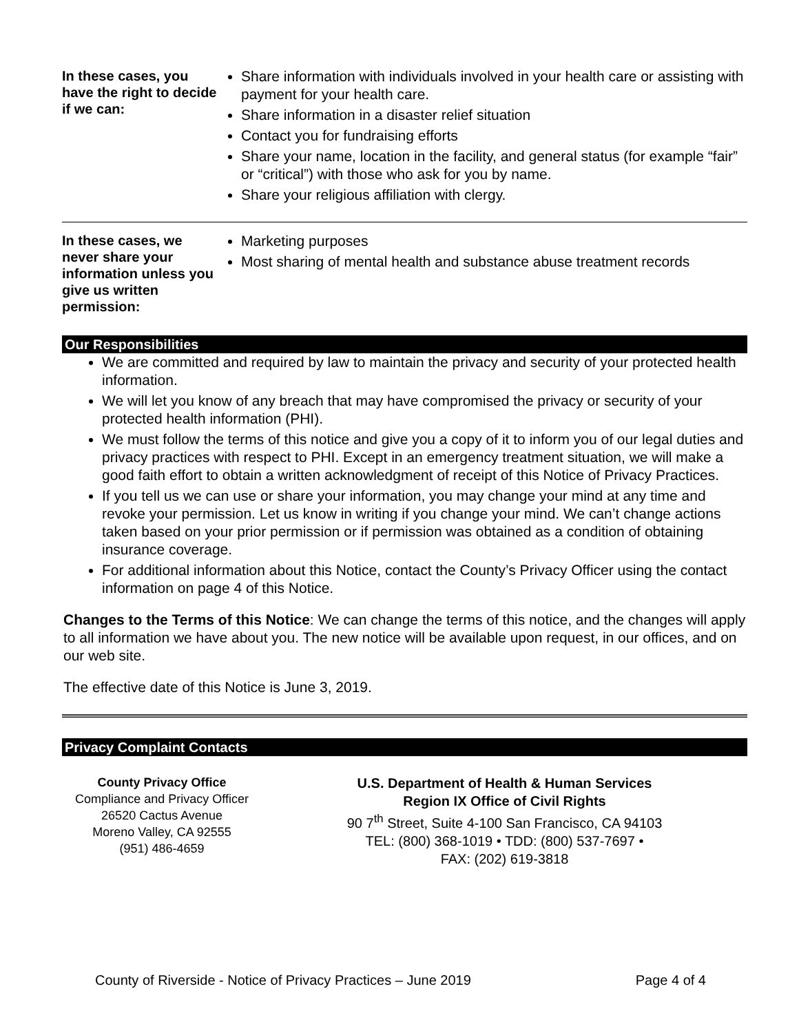| In these cases, you have the right to decide if we can: | Share information with individuals involved in your health care or assisting with payment for your health care. Share information in a disaster relief situation Contact you for fundraising efforts Share your name, location in the facility, and general status (for example “fair” or “critical”) with those who ask for you by name. Share your religious affiliation with clergy. |
| In these cases, we never share your information unless you give us written permission: | Marketing purposes Most sharing of mental health and substance abuse treatment records |
Our Responsibilities
We are committed and required by law to maintain the privacy and security of your protected health information.
We will let you know of any breach that may have compromised the privacy or security of your protected health information (PHI).
We must follow the terms of this notice and give you a copy of it to inform you of our legal duties and privacy practices with respect to PHI. Except in an emergency treatment situation, we will make a good faith effort to obtain a written acknowledgment of receipt of this Notice of Privacy Practices.
If you tell us we can use or share your information, you may change your mind at any time and revoke your permission. Let us know in writing if you change your mind. We can’t change actions taken based on your prior permission or if permission was obtained as a condition of obtaining insurance coverage.
For additional information about this Notice, contact the County’s Privacy Officer using the contact information on page 4 of this Notice.
Changes to the Terms of this Notice: We can change the terms of this notice, and the changes will apply to all information we have about you. The new notice will be available upon request, in our offices, and on our web site.
The effective date of this Notice is June 3, 2019.
Privacy Complaint Contacts
County Privacy Office
Compliance and Privacy Officer
26520 Cactus Avenue
Moreno Valley, CA 92555
(951) 486-4659
U.S. Department of Health & Human Services
Region IX Office of Civil Rights
90 7<sup>th</sup> Street, Suite 4-100 San Francisco, CA 94103
TEL: (800) 368-1019 • TDD: (800) 537-7697 •
FAX: (202) 619-3818
County of Riverside - Notice of Privacy Practices – June 2019 Page 4 of 4